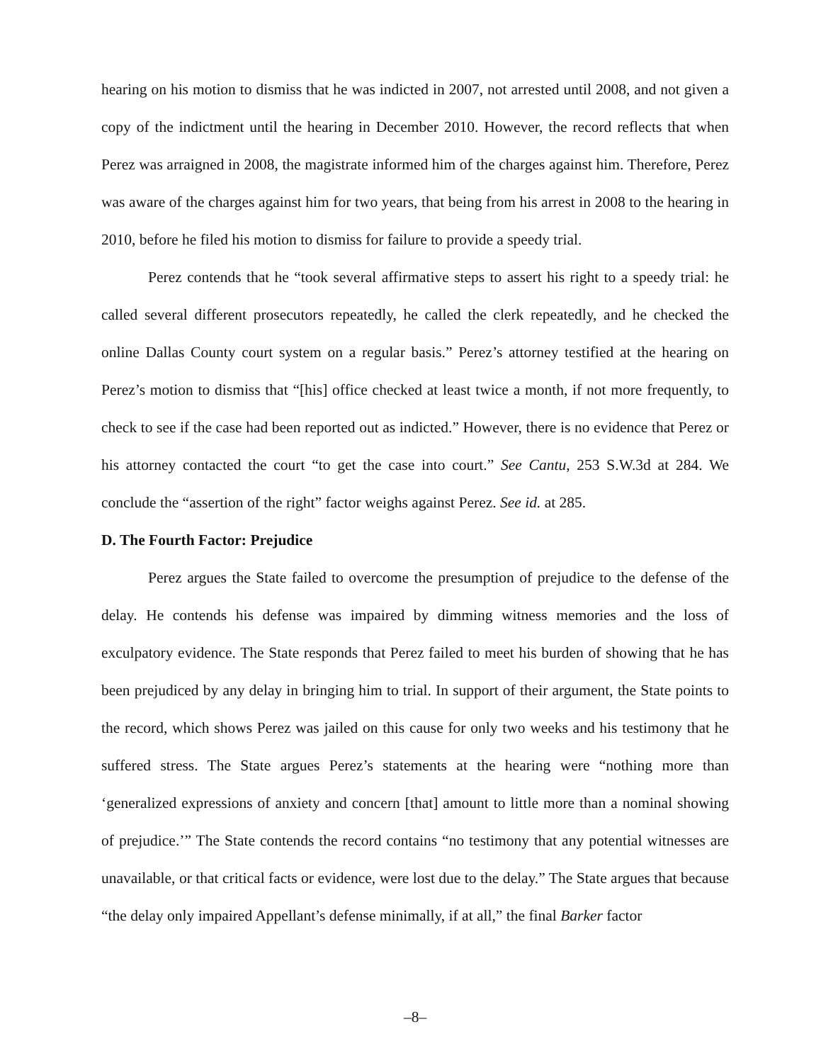hearing on his motion to dismiss that he was indicted in 2007, not arrested until 2008, and not given a copy of the indictment until the hearing in December 2010. However, the record reflects that when Perez was arraigned in 2008, the magistrate informed him of the charges against him. Therefore, Perez was aware of the charges against him for two years, that being from his arrest in 2008 to the hearing in 2010, before he filed his motion to dismiss for failure to provide a speedy trial.
Perez contends that he “took several affirmative steps to assert his right to a speedy trial: he called several different prosecutors repeatedly, he called the clerk repeatedly, and he checked the online Dallas County court system on a regular basis.” Perez’s attorney testified at the hearing on Perez’s motion to dismiss that “[his] office checked at least twice a month, if not more frequently, to check to see if the case had been reported out as indicted.” However, there is no evidence that Perez or his attorney contacted the court “to get the case into court.” See Cantu, 253 S.W.3d at 284. We conclude the “assertion of the right” factor weighs against Perez. See id. at 285.
D. The Fourth Factor: Prejudice
Perez argues the State failed to overcome the presumption of prejudice to the defense of the delay. He contends his defense was impaired by dimming witness memories and the loss of exculpatory evidence. The State responds that Perez failed to meet his burden of showing that he has been prejudiced by any delay in bringing him to trial. In support of their argument, the State points to the record, which shows Perez was jailed on this cause for only two weeks and his testimony that he suffered stress. The State argues Perez’s statements at the hearing were “nothing more than ‘generalized expressions of anxiety and concern [that] amount to little more than a nominal showing of prejudice.’” The State contends the record contains “no testimony that any potential witnesses are unavailable, or that critical facts or evidence, were lost due to the delay.” The State argues that because “the delay only impaired Appellant’s defense minimally, if at all,” the final Barker factor
–8–